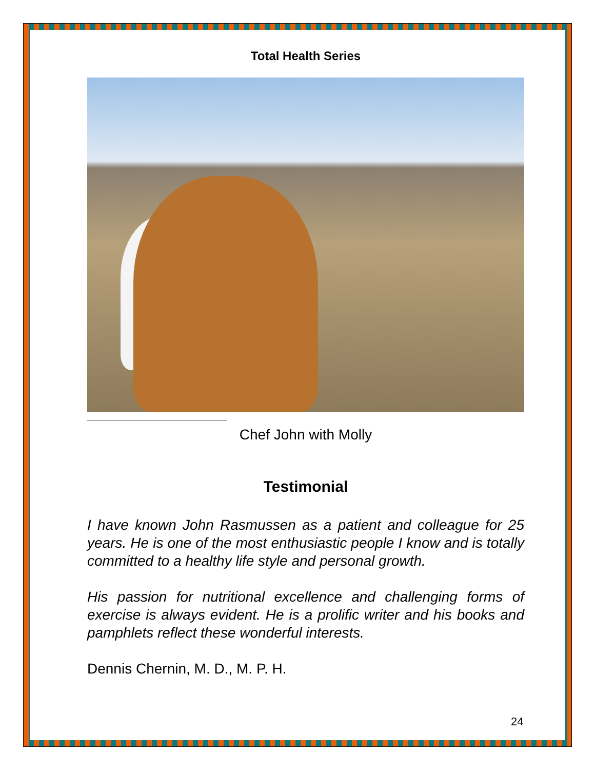Total Health Series
Chef John with Molly
Testimonial
I have known John Rasmussen as a patient and colleague for 25 years. He is one of the most enthusiastic people I know and is totally committed to a healthy life style and personal growth.
His passion for nutritional excellence and challenging forms of exercise is always evident. He is a prolific writer and his books and pamphlets reflect these wonderful interests.
Dennis Chernin, M. D., M. P. H.
24